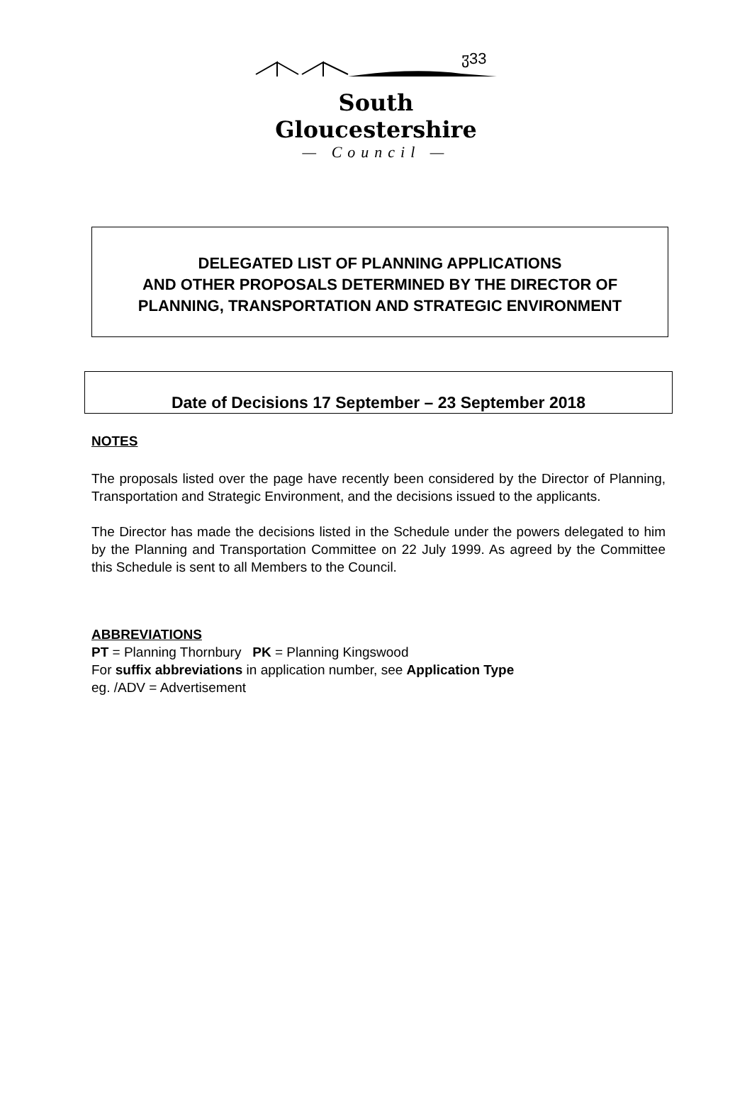ჳ33
South Gloucestershire
— Council —
DELEGATED LIST OF PLANNING APPLICATIONS
AND OTHER PROPOSALS DETERMINED BY THE DIRECTOR OF
PLANNING, TRANSPORTATION AND STRATEGIC ENVIRONMENT
Date of Decisions 17 September – 23 September 2018
NOTES
The proposals listed over the page have recently been considered by the Director of Planning, Transportation and Strategic Environment, and the decisions issued to the applicants.
The Director has made the decisions listed in the Schedule under the powers delegated to him by the Planning and Transportation Committee on 22 July 1999. As agreed by the Committee this Schedule is sent to all Members to the Council.
ABBREVIATIONS
PT = Planning Thornbury PK = Planning Kingswood
For suffix abbreviations in application number, see Application Type
eg. /ADV = Advertisement